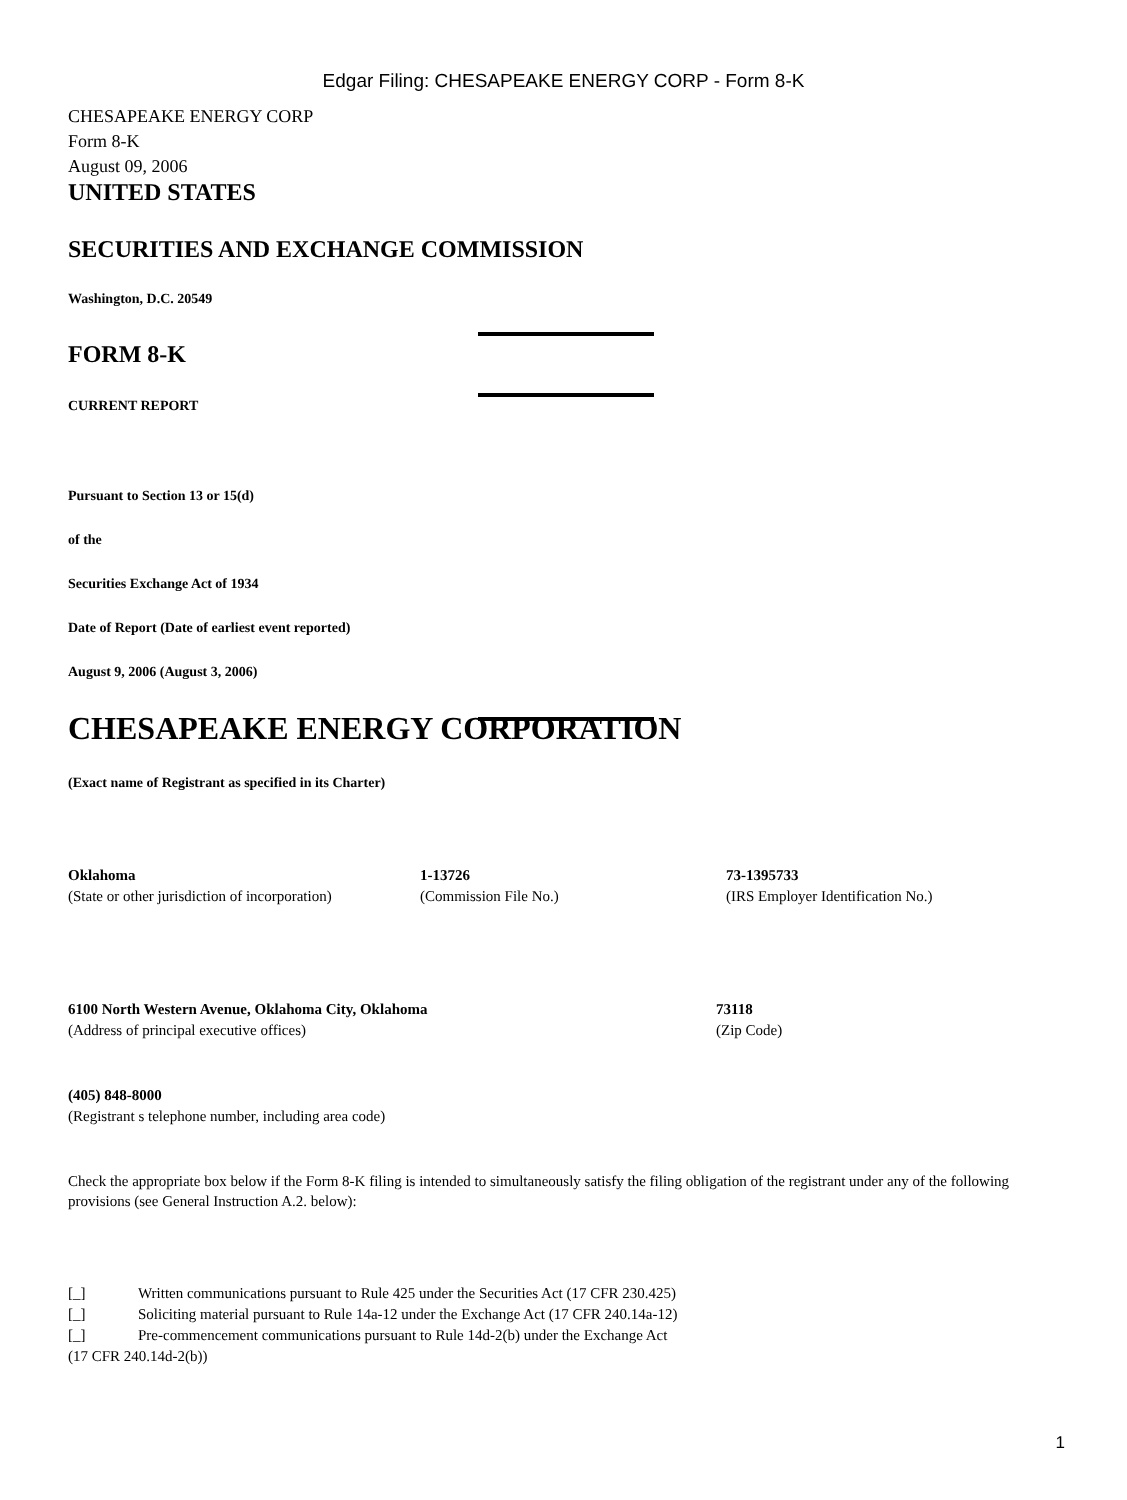Edgar Filing: CHESAPEAKE ENERGY CORP - Form 8-K
CHESAPEAKE ENERGY CORP
Form 8-K
August 09, 2006
UNITED STATES
SECURITIES AND EXCHANGE COMMISSION
Washington, D.C. 20549
FORM 8-K
CURRENT REPORT
Pursuant to Section 13 or 15(d)
of the
Securities Exchange Act of 1934
Date of Report (Date of earliest event reported)
August 9, 2006 (August 3, 2006)
CHESAPEAKE ENERGY CORPORATION
(Exact name of Registrant as specified in its Charter)
Oklahoma
(State or other jurisdiction of incorporation)
1-13726
(Commission File No.)
73-1395733
(IRS Employer Identification No.)
6100 North Western Avenue, Oklahoma City, Oklahoma
(Address of principal executive offices)
73118
(Zip Code)
(405) 848-8000
(Registrant s telephone number, including area code)
Check the appropriate box below if the Form 8-K filing is intended to simultaneously satisfy the filing obligation of the registrant under any of the following provisions (see General Instruction A.2. below):
[_] Written communications pursuant to Rule 425 under the Securities Act (17 CFR 230.425)
[_] Soliciting material pursuant to Rule 14a-12 under the Exchange Act (17 CFR 240.14a-12)
[_] Pre-commencement communications pursuant to Rule 14d-2(b) under the Exchange Act
(17 CFR 240.14d-2(b))
1